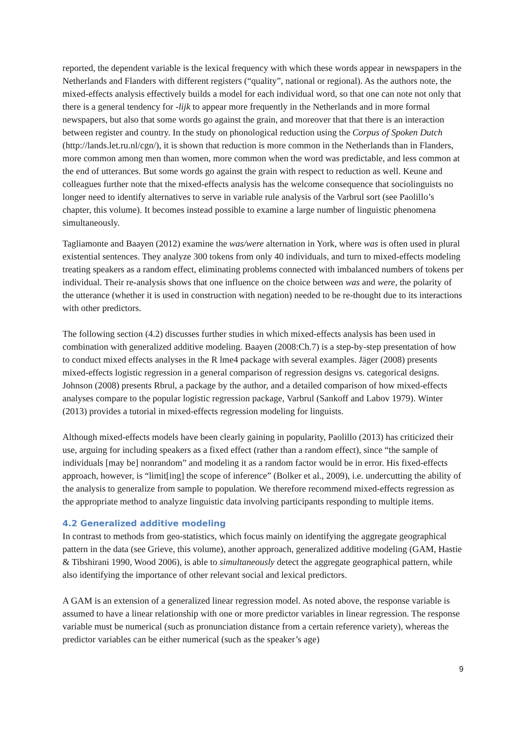reported, the dependent variable is the lexical frequency with which these words appear in newspapers in the Netherlands and Flanders with different registers (“quality”, national or regional). As the authors note, the mixed-effects analysis effectively builds a model for each individual word, so that one can note not only that there is a general tendency for -lijk to appear more frequently in the Netherlands and in more formal newspapers, but also that some words go against the grain, and moreover that that there is an interaction between register and country. In the study on phonological reduction using the Corpus of Spoken Dutch (http://lands.let.ru.nl/cgn/), it is shown that reduction is more common in the Netherlands than in Flanders, more common among men than women, more common when the word was predictable, and less common at the end of utterances. But some words go against the grain with respect to reduction as well. Keune and colleagues further note that the mixed-effects analysis has the welcome consequence that sociolinguists no longer need to identify alternatives to serve in variable rule analysis of the Varbrul sort (see Paolillo’s chapter, this volume). It becomes instead possible to examine a large number of linguistic phenomena simultaneously.
Tagliamonte and Baayen (2012) examine the was/were alternation in York, where was is often used in plural existential sentences. They analyze 300 tokens from only 40 individuals, and turn to mixed-effects modeling treating speakers as a random effect, eliminating problems connected with imbalanced numbers of tokens per individual. Their re-analysis shows that one influence on the choice between was and were, the polarity of the utterance (whether it is used in construction with negation) needed to be re-thought due to its interactions with other predictors.
The following section (4.2) discusses further studies in which mixed-effects analysis has been used in combination with generalized additive modeling. Baayen (2008:Ch.7) is a step-by-step presentation of how to conduct mixed effects analyses in the R lme4 package with several examples. Jäger (2008) presents mixed-effects logistic regression in a general comparison of regression designs vs. categorical designs. Johnson (2008) presents Rbrul, a package by the author, and a detailed comparison of how mixed-effects analyses compare to the popular logistic regression package, Varbrul (Sankoff and Labov 1979). Winter (2013) provides a tutorial in mixed-effects regression modeling for linguists.
Although mixed-effects models have been clearly gaining in popularity, Paolillo (2013) has criticized their use, arguing for including speakers as a fixed effect (rather than a random effect), since “the sample of individuals [may be] nonrandom” and modeling it as a random factor would be in error. His fixed-effects approach, however, is “limit[ing] the scope of inference” (Bolker et al., 2009), i.e. undercutting the ability of the analysis to generalize from sample to population. We therefore recommend mixed-effects regression as the appropriate method to analyze linguistic data involving participants responding to multiple items.
4.2 Generalized additive modeling
In contrast to methods from geo-statistics, which focus mainly on identifying the aggregate geographical pattern in the data (see Grieve, this volume), another approach, generalized additive modeling (GAM, Hastie & Tibshirani 1990, Wood 2006), is able to simultaneously detect the aggregate geographical pattern, while also identifying the importance of other relevant social and lexical predictors.
A GAM is an extension of a generalized linear regression model. As noted above, the response variable is assumed to have a linear relationship with one or more predictor variables in linear regression. The response variable must be numerical (such as pronunciation distance from a certain reference variety), whereas the predictor variables can be either numerical (such as the speaker’s age)
9